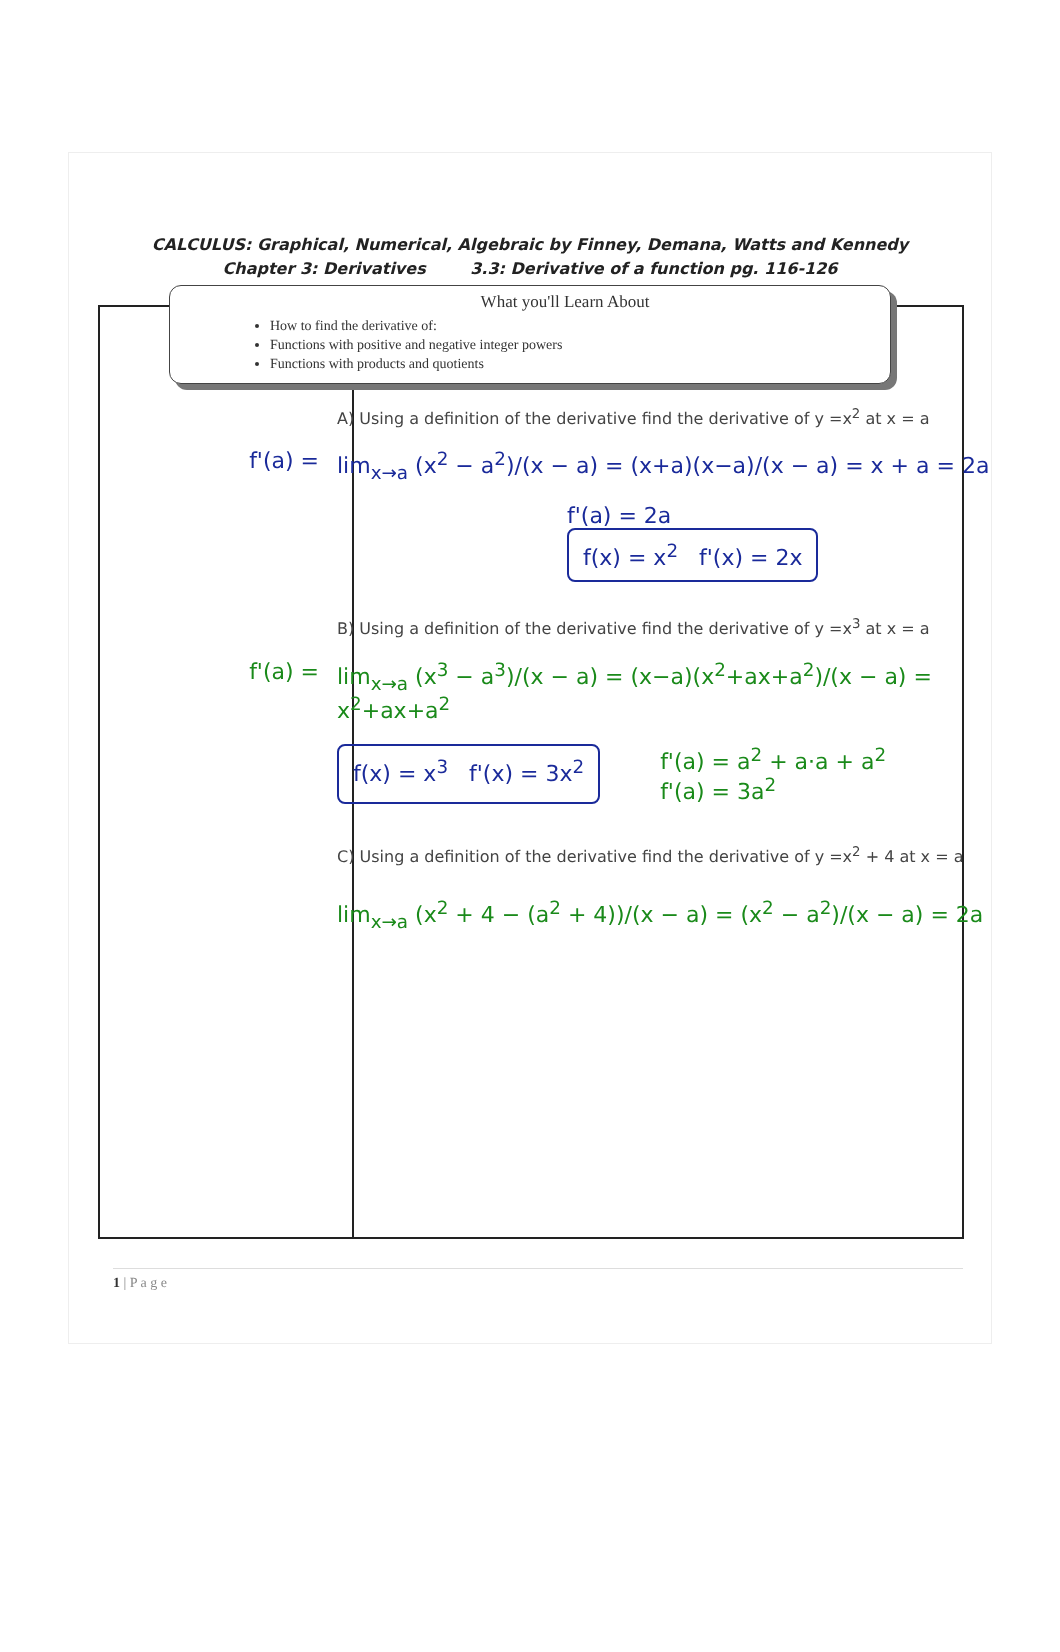CALCULUS: Graphical, Numerical, Algebraic by Finney, Demana, Watts and Kennedy
Chapter 3: Derivatives 3.3: Derivative of a function pg. 116-126
What you'll Learn About
How to find the derivative of:
Functions with positive and negative integer powers
Functions with products and quotients
A) Using a definition of the derivative find the derivative of y =x<sup>2</sup> at x = a
f'(a) = lim<sub>x→a</sub> (x<sup>2</sup> − a<sup>2</sup>)/(x − a) = (x+a)(x−a)/(x − a) = x + a = 2a
f'(a) = 2a
f(x) = x<sup>2</sup> f'(x) = 2x
B) Using a definition of the derivative find the derivative of y =x<sup>3</sup> at x = a
f'(a) = lim<sub>x→a</sub> (x<sup>3</sup> − a<sup>3</sup>)/(x − a) = (x−a)(x<sup>2</sup>+ax+a<sup>2</sup>)/(x − a) = x<sup>2</sup>+ax+a<sup>2</sup>
f(x) = x<sup>3</sup> f'(x) = 3x<sup>2</sup> f'(a) = a<sup>2</sup> + a·a + a<sup>2</sup>
f'(a) = 3a<sup>2</sup>
C) Using a definition of the derivative find the derivative of y =x<sup>2</sup> + 4 at x = a
lim<sub>x→a</sub> (x<sup>2</sup> + 4 − (a<sup>2</sup> + 4))/(x − a) = (x<sup>2</sup> − a<sup>2</sup>)/(x − a) = 2a
1 | P a g e